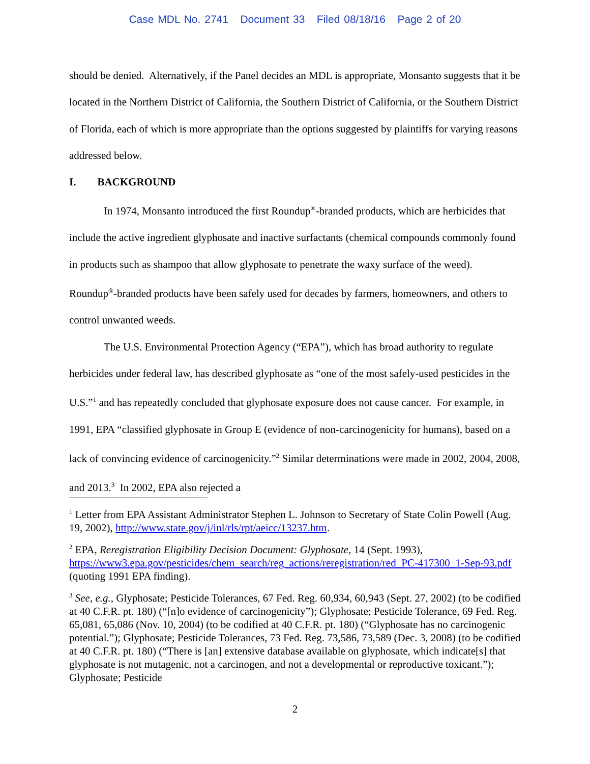Case MDL No. 2741 Document 33 Filed 08/18/16 Page 2 of 20
should be denied. Alternatively, if the Panel decides an MDL is appropriate, Monsanto suggests that it be located in the Northern District of California, the Southern District of California, or the Southern District of Florida, each of which is more appropriate than the options suggested by plaintiffs for varying reasons addressed below.
I. BACKGROUND
In 1974, Monsanto introduced the first Roundup<sup>®</sup>-branded products, which are herbicides that include the active ingredient glyphosate and inactive surfactants (chemical compounds commonly found in products such as shampoo that allow glyphosate to penetrate the waxy surface of the weed). Roundup<sup>®</sup>-branded products have been safely used for decades by farmers, homeowners, and others to control unwanted weeds.
The U.S. Environmental Protection Agency (“EPA”), which has broad authority to regulate herbicides under federal law, has described glyphosate as “one of the most safely-used pesticides in the U.S.”<sup>1</sup> and has repeatedly concluded that glyphosate exposure does not cause cancer. For example, in 1991, EPA “classified glyphosate in Group E (evidence of non-carcinogenicity for humans), based on a lack of convincing evidence of carcinogenicity.”<sup>2</sup> Similar determinations were made in 2002, 2004, 2008, and 2013.<sup>3</sup> In 2002, EPA also rejected a
<sup>1</sup> Letter from EPA Assistant Administrator Stephen L. Johnson to Secretary of State Colin Powell (Aug. 19, 2002), http://www.state.gov/j/inl/rls/rpt/aeicc/13237.htm.
<sup>2</sup> EPA, Reregistration Eligibility Decision Document: Glyphosate, 14 (Sept. 1993), https://www3.epa.gov/pesticides/chem_search/reg_actions/reregistration/red_PC-417300_1-Sep-93.pdf (quoting 1991 EPA finding).
<sup>3</sup> See, e.g., Glyphosate; Pesticide Tolerances, 67 Fed. Reg. 60,934, 60,943 (Sept. 27, 2002) (to be codified at 40 C.F.R. pt. 180) (“[n]o evidence of carcinogenicity”); Glyphosate; Pesticide Tolerance, 69 Fed. Reg. 65,081, 65,086 (Nov. 10, 2004) (to be codified at 40 C.F.R. pt. 180) (“Glyphosate has no carcinogenic potential.”); Glyphosate; Pesticide Tolerances, 73 Fed. Reg. 73,586, 73,589 (Dec. 3, 2008) (to be codified at 40 C.F.R. pt. 180) (“There is [an] extensive database available on glyphosate, which indicate[s] that glyphosate is not mutagenic, not a carcinogen, and not a developmental or reproductive toxicant.”); Glyphosate; Pesticide
2